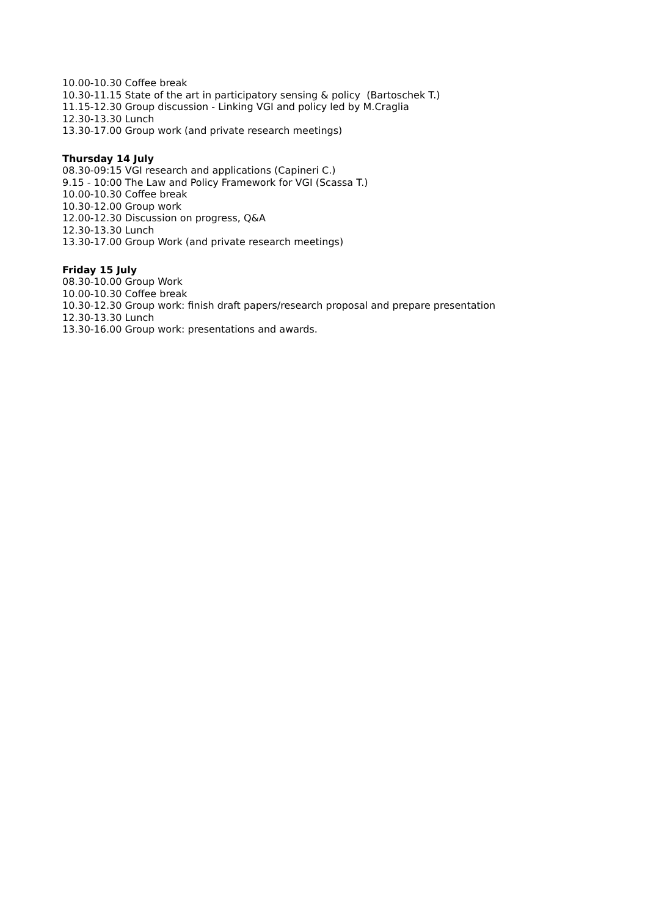10.00-10.30 Coffee break
10.30-11.15 State of the art in participatory sensing & policy (Bartoschek T.)
11.15-12.30 Group discussion - Linking VGI and policy led by M.Craglia
12.30-13.30 Lunch
13.30-17.00 Group work (and private research meetings)
Thursday 14 July
08.30-09:15 VGI research and applications (Capineri C.)
9.15 - 10:00 The Law and Policy Framework for VGI (Scassa T.)
10.00-10.30 Coffee break
10.30-12.00 Group work
12.00-12.30 Discussion on progress, Q&A
12.30-13.30 Lunch
13.30-17.00 Group Work (and private research meetings)
Friday 15 July
08.30-10.00 Group Work
10.00-10.30 Coffee break
10.30-12.30 Group work: finish draft papers/research proposal and prepare presentation
12.30-13.30 Lunch
13.30-16.00 Group work: presentations and awards.